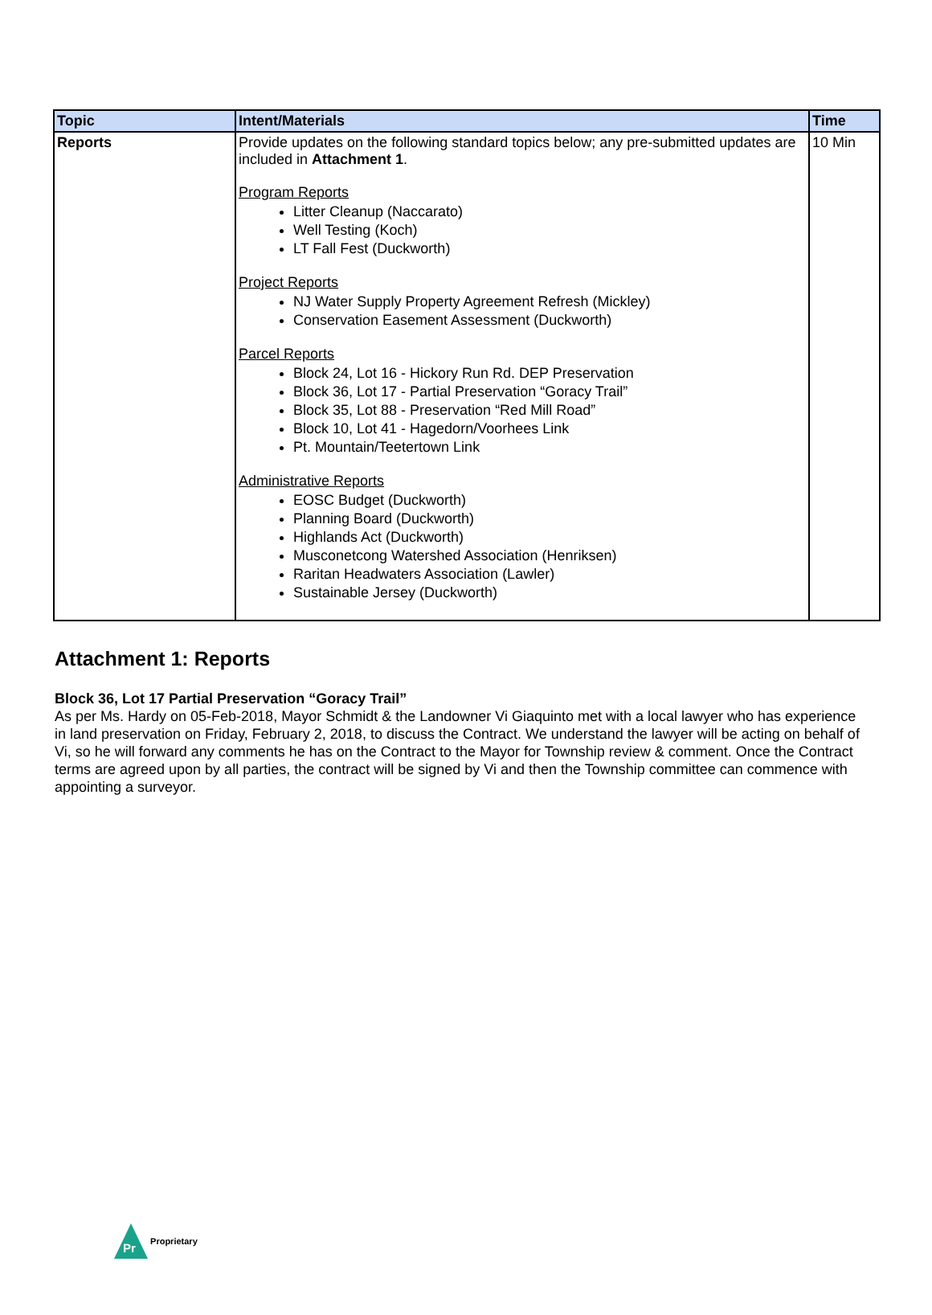| Topic | Intent/Materials | Time |
| --- | --- | --- |
| Reports | Provide updates on the following standard topics below; any pre-submitted updates are included in Attachment 1 . Program Reports Litter Cleanup (Naccarato) Well Testing (Koch) LT Fall Fest (Duckworth) Project Reports NJ Water Supply Property Agreement Refresh (Mickley) Conservation Easement Assessment (Duckworth) Parcel Reports Block 24, Lot 16 - Hickory Run Rd. DEP Preservation Block 36, Lot 17 - Partial Preservation “Goracy Trail” Block 35, Lot 88 - Preservation “Red Mill Road” Block 10, Lot 41 - Hagedorn/Voorhees Link Pt. Mountain/Teetertown Link Administrative Reports EOSC Budget (Duckworth) Planning Board (Duckworth) Highlands Act (Duckworth) Musconetcong Watershed Association (Henriksen) Raritan Headwaters Association (Lawler) Sustainable Jersey (Duckworth) | 10 Min |
Attachment 1: Reports
Block 36, Lot 17 Partial Preservation “Goracy Trail”
As per Ms. Hardy on 05-Feb-2018, Mayor Schmidt & the Landowner Vi Giaquinto met with a local lawyer who has experience in land preservation on Friday, February 2, 2018, to discuss the Contract. We understand the lawyer will be acting on behalf of Vi, so he will forward any comments he has on the Contract to the Mayor for Township review & comment. Once the Contract terms are agreed upon by all parties, the contract will be signed by Vi and then the Township committee can commence with appointing a surveyor.
Pr
Proprietary